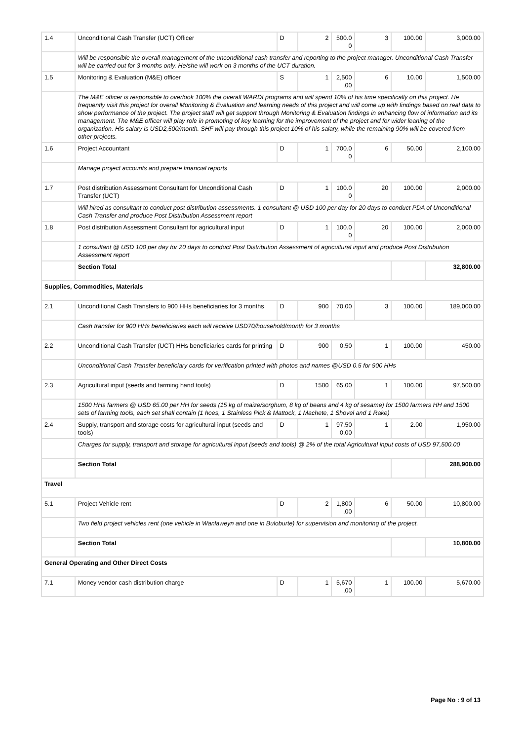| 1.4 | Unconditional Cash Transfer (UCT) Officer | D | 2 | 500.0 0 | 3 | 100.00 | 3,000.00 |
| | Will be responsible the overall management of the unconditional cash transfer and reporting to the project manager. Unconditional Cash Transfer will be carried out for 3 months only. He/she will work on 3 months of the UCT duration. | | | | | | |
| 1.5 | Monitoring & Evaluation (M&E) officer | S | 1 | 2,500 .00 | 6 | 10.00 | 1,500.00 |
| | The M&E officer is responsible to overlook 100% the overall WARDI programs and will spend 10% of his time specifically on this project. He frequently visit this project for overall Monitoring & Evaluation and learning needs of this project and will come up with findings based on real data to show performance of the project. The project staff will get support through Monitoring & Evaluation findings in enhancing flow of information and its management. The M&E officer will play role in promoting of key learning for the improvement of the project and for wider leaning of the organization. His salary is USD2,500/month. SHF will pay through this project 10% of his salary, while the remaining 90% will be covered from other projects. | | | | | | |
| 1.6 | Project Accountant | D | 1 | 700.0 0 | 6 | 50.00 | 2,100.00 |
| | Manage project accounts and prepare financial reports | | | | | | |
| 1.7 | Post distribution Assessment Consultant for Unconditional Cash Transfer (UCT) | D | 1 | 100.0 0 | 20 | 100.00 | 2,000.00 |
| | Will hired as consultant to conduct post distribution assessments. 1 consultant @ USD 100 per day for 20 days to conduct PDA of Unconditional Cash Transfer and produce Post Distribution Assessment report | | | | | | |
| 1.8 | Post distribution Assessment Consultant for agricultural input | D | 1 | 100.0 0 | 20 | 100.00 | 2,000.00 |
| | 1 consultant @ USD 100 per day for 20 days to conduct Post Distribution Assessment of agricultural input and produce Post Distribution Assessment report | | | | | | |
| | Section Total | | | | | | 32,800.00 |
| Supplies, Commodities, Materials | | | | | | | |
| 2.1 | Unconditional Cash Transfers to 900 HHs beneficiaries for 3 months | D | 900 | 70.00 | 3 | 100.00 | 189,000.00 |
| | Cash transfer for 900 HHs beneficiaries each will receive USD70/household/month for 3 months | | | | | | |
| 2.2 | Unconditional Cash Transfer (UCT) HHs beneficiaries cards for printing | D | 900 | 0.50 | 1 | 100.00 | 450.00 |
| | Unconditional Cash Transfer beneficiary cards for verification printed with photos and names @USD 0.5 for 900 HHs | | | | | | |
| 2.3 | Agricultural input (seeds and farming hand tools) | D | 1500 | 65.00 | 1 | 100.00 | 97,500.00 |
| | 1500 HHs farmers @ USD 65.00 per HH for seeds (15 kg of maize/sorghum, 8 kg of beans and 4 kg of sesame) for 1500 farmers HH and 1500 sets of farming tools, each set shall contain (1 hoes, 1 Stainless Pick & Mattock, 1 Machete, 1 Shovel and 1 Rake) | | | | | | |
| 2.4 | Supply, transport and storage costs for agricultural input (seeds and tools) | D | 1 | 97,50 0.00 | 1 | 2.00 | 1,950.00 |
| | Charges for supply, transport and storage for agricultural input (seeds and tools) @ 2% of the total Agricultural input costs of USD 97,500.00 | | | | | | |
| | Section Total | | | | | | 288,900.00 |
| Travel | | | | | | | |
| 5.1 | Project Vehicle rent | D | 2 | 1,800 .00 | 6 | 50.00 | 10,800.00 |
| | Two field project vehicles rent (one vehicle in Wanlaweyn and one in Buloburte) for supervision and monitoring of the project. | | | | | | |
| | Section Total | | | | | | 10,800.00 |
| General Operating and Other Direct Costs | | | | | | | |
| 7.1 | Money vendor cash distribution charge | D | 1 | 5,670 .00 | 1 | 100.00 | 5,670.00 |
Page No : 9 of 13